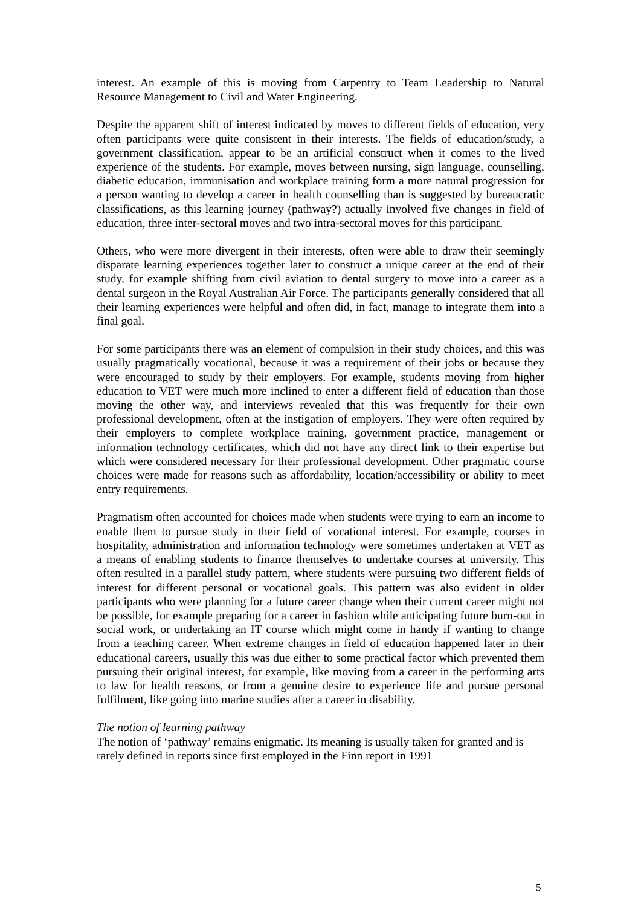interest. An example of this is moving from Carpentry to Team Leadership to Natural Resource Management to Civil and Water Engineering.
Despite the apparent shift of interest indicated by moves to different fields of education, very often participants were quite consistent in their interests. The fields of education/study, a government classification, appear to be an artificial construct when it comes to the lived experience of the students. For example, moves between nursing, sign language, counselling, diabetic education, immunisation and workplace training form a more natural progression for a person wanting to develop a career in health counselling than is suggested by bureaucratic classifications, as this learning journey (pathway?) actually involved five changes in field of education, three inter-sectoral moves and two intra-sectoral moves for this participant.
Others, who were more divergent in their interests, often were able to draw their seemingly disparate learning experiences together later to construct a unique career at the end of their study, for example shifting from civil aviation to dental surgery to move into a career as a dental surgeon in the Royal Australian Air Force. The participants generally considered that all their learning experiences were helpful and often did, in fact, manage to integrate them into a final goal.
For some participants there was an element of compulsion in their study choices, and this was usually pragmatically vocational, because it was a requirement of their jobs or because they were encouraged to study by their employers. For example, students moving from higher education to VET were much more inclined to enter a different field of education than those moving the other way, and interviews revealed that this was frequently for their own professional development, often at the instigation of employers. They were often required by their employers to complete workplace training, government practice, management or information technology certificates, which did not have any direct link to their expertise but which were considered necessary for their professional development. Other pragmatic course choices were made for reasons such as affordability, location/accessibility or ability to meet entry requirements.
Pragmatism often accounted for choices made when students were trying to earn an income to enable them to pursue study in their field of vocational interest. For example, courses in hospitality, administration and information technology were sometimes undertaken at VET as a means of enabling students to finance themselves to undertake courses at university. This often resulted in a parallel study pattern, where students were pursuing two different fields of interest for different personal or vocational goals. This pattern was also evident in older participants who were planning for a future career change when their current career might not be possible, for example preparing for a career in fashion while anticipating future burn-out in social work, or undertaking an IT course which might come in handy if wanting to change from a teaching career. When extreme changes in field of education happened later in their educational careers, usually this was due either to some practical factor which prevented them pursuing their original interest, for example, like moving from a career in the performing arts to law for health reasons, or from a genuine desire to experience life and pursue personal fulfilment, like going into marine studies after a career in disability.
The notion of learning pathway
The notion of ‘pathway’ remains enigmatic. Its meaning is usually taken for granted and is rarely defined in reports since first employed in the Finn report in 1991
5